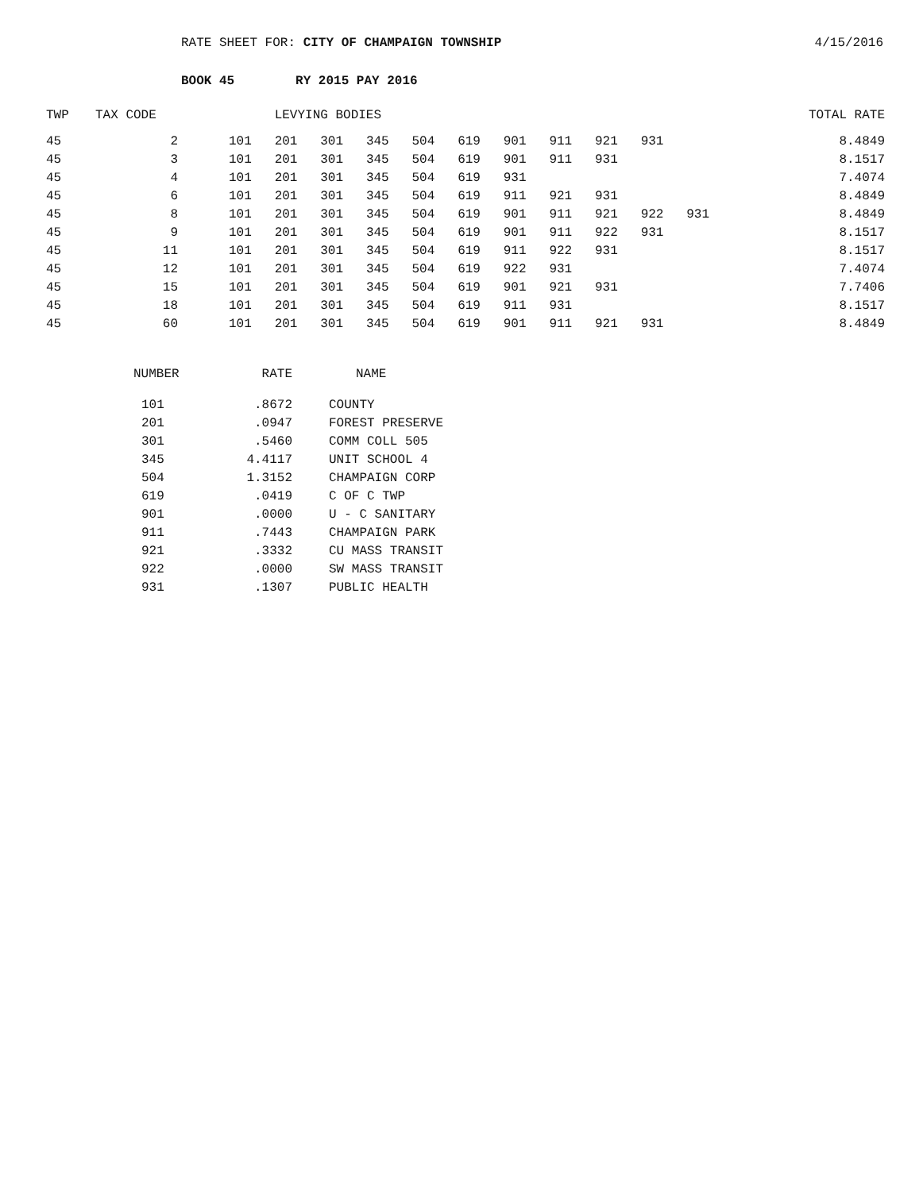RATE SHEET FOR: CITY OF CHAMPAIGN TOWNSHIP 4/15/2016
BOOK 45 RY 2015 PAY 2016
| TWP | TAX CODE | | LEVYING BODIES | | | | | | | | | | | TOTAL RATE |
| --- | --- | --- | --- | --- | --- | --- | --- | --- | --- | --- | --- | --- | --- | --- |
| 45 | 2 | 101 | 201 | 301 | 345 | 504 | 619 | 901 | 911 | 921 | 931 | | | 8.4849 |
| 45 | 3 | 101 | 201 | 301 | 345 | 504 | 619 | 901 | 911 | 931 | | | | 8.1517 |
| 45 | 4 | 101 | 201 | 301 | 345 | 504 | 619 | 931 | | | | | | 7.4074 |
| 45 | 6 | 101 | 201 | 301 | 345 | 504 | 619 | 911 | 921 | 931 | | | | 8.4849 |
| 45 | 8 | 101 | 201 | 301 | 345 | 504 | 619 | 901 | 911 | 921 | 922 | 931 | | 8.4849 |
| 45 | 9 | 101 | 201 | 301 | 345 | 504 | 619 | 901 | 911 | 922 | 931 | | | 8.1517 |
| 45 | 11 | 101 | 201 | 301 | 345 | 504 | 619 | 911 | 922 | 931 | | | | 8.1517 |
| 45 | 12 | 101 | 201 | 301 | 345 | 504 | 619 | 922 | 931 | | | | | 7.4074 |
| 45 | 15 | 101 | 201 | 301 | 345 | 504 | 619 | 901 | 921 | 931 | | | | 7.7406 |
| 45 | 18 | 101 | 201 | 301 | 345 | 504 | 619 | 911 | 931 | | | | | 8.1517 |
| 45 | 60 | 101 | 201 | 301 | 345 | 504 | 619 | 901 | 911 | 921 | 931 | | | 8.4849 |
| NUMBER | RATE | NAME |
| --- | --- | --- |
| 101 | .8672 | COUNTY |
| 201 | .0947 | FOREST PRESERVE |
| 301 | .5460 | COMM COLL 505 |
| 345 | 4.4117 | UNIT SCHOOL 4 |
| 504 | 1.3152 | CHAMPAIGN CORP |
| 619 | .0419 | C OF C TWP |
| 901 | .0000 | U - C SANITARY |
| 911 | .7443 | CHAMPAIGN PARK |
| 921 | .3332 | CU MASS TRANSIT |
| 922 | .0000 | SW MASS TRANSIT |
| 931 | .1307 | PUBLIC HEALTH |